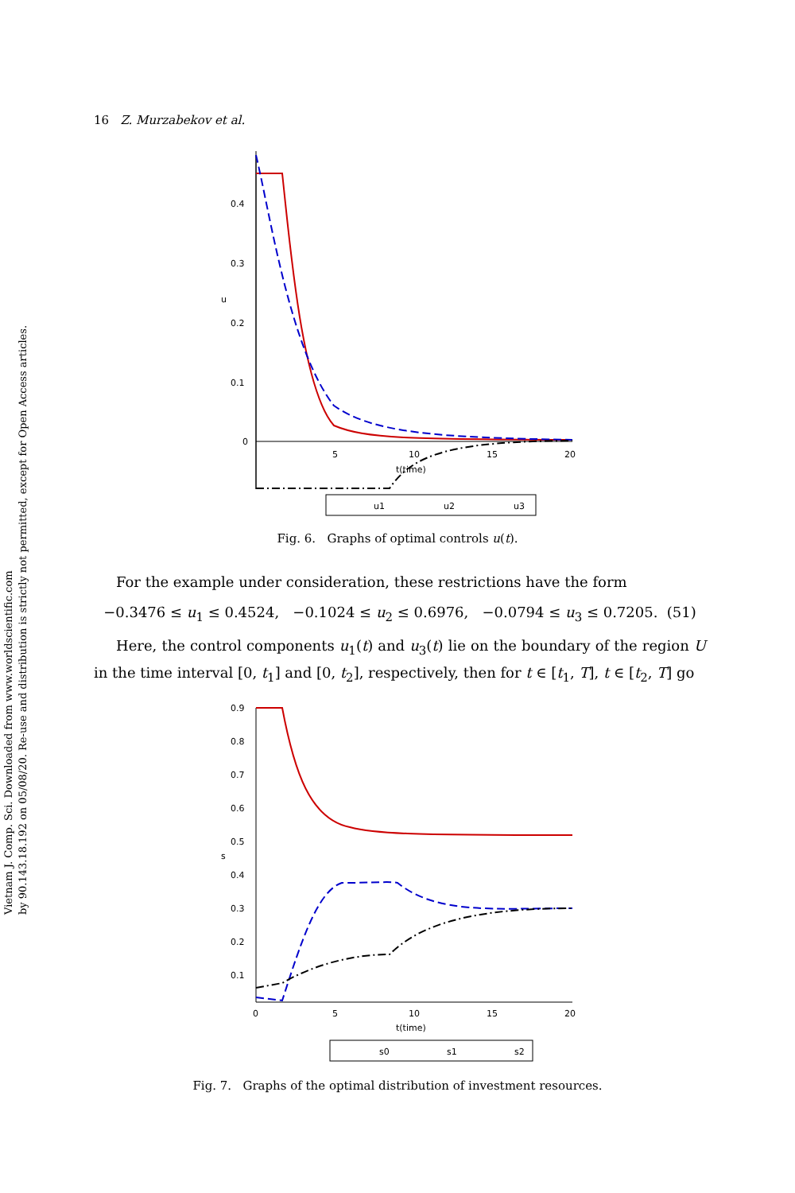Vietnam J. Comp. Sci. Downloaded from www.worldscientific.com
by 90.143.18.192 on 05/08/20. Re-use and distribution is strictly not permitted, except for Open Access articles.
16 Z. Murzabekov et al.
0.4
0.3
0.2
0.1
0
u
5
10
15
20
t(time)
u1
u2
u3
Fig. 6. Graphs of optimal controls u(t).
For the example under consideration, these restrictions have the form
−0.3476 ≤ u<sub>1</sub> ≤ 0.4524, −0.1024 ≤ u<sub>2</sub> ≤ 0.6976, −0.0794 ≤ u<sub>3</sub> ≤ 0.7205. (51)
Here, the control components u<sub>1</sub>(t) and u<sub>3</sub>(t) lie on the boundary of the region U in the time interval [0, t<sub>1</sub>] and [0, t<sub>2</sub>], respectively, then for t ∈ [t<sub>1</sub>, T], t ∈ [t<sub>2</sub>, T] go
0.9
0.8
0.7
0.6
0.5
0.4
0.3
0.2
0.1
s
0
5
10
15
20
t(time)
s0
s1
s2
Fig. 7. Graphs of the optimal distribution of investment resources.